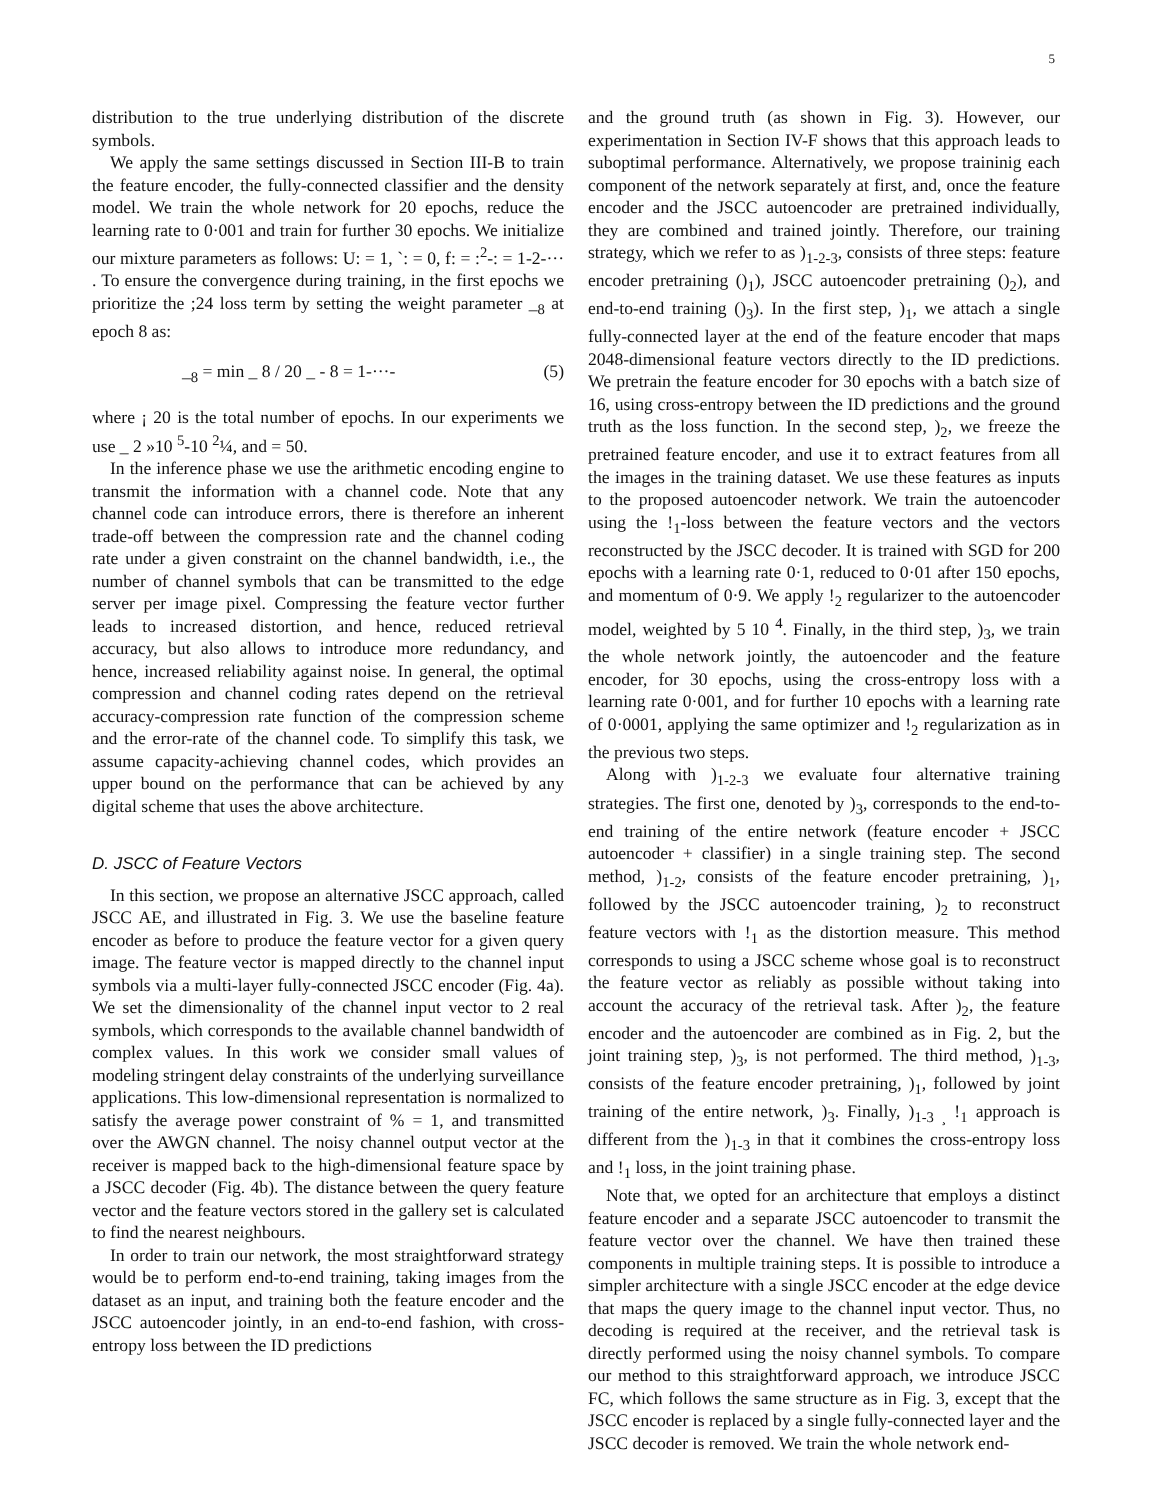5
distribution to the true underlying distribution of the discrete symbols.
We apply the same settings discussed in Section III-B to train the feature encoder, the fully-connected classifier and the density model. We train the whole network for 20 epochs, reduce the learning rate to 0·001 and train for further 30 epochs. We initialize our mixture parameters as follows: U: = 1, `: = 0, f: = :<sup>2</sup>-: = 1-2-··· . To ensure the convergence during training, in the first epochs we prioritize the ;24 loss term by setting the weight parameter _<sub>8</sub> at epoch 8 as:
_<sub>8</sub> = min _ 8 / 20 _ - 8 = 1-···- (5)
where ¡ 20 is the total number of epochs. In our experiments we use _ 2 »10 <sup>5</sup>-10 <sup>2</sup>¼, and = 50.
In the inference phase we use the arithmetic encoding engine to transmit the information with a channel code. Note that any channel code can introduce errors, there is therefore an inherent trade-off between the compression rate and the channel coding rate under a given constraint on the channel bandwidth, i.e., the number of channel symbols that can be transmitted to the edge server per image pixel. Compressing the feature vector further leads to increased distortion, and hence, reduced retrieval accuracy, but also allows to introduce more redundancy, and hence, increased reliability against noise. In general, the optimal compression and channel coding rates depend on the retrieval accuracy-compression rate function of the compression scheme and the error-rate of the channel code. To simplify this task, we assume capacity-achieving channel codes, which provides an upper bound on the performance that can be achieved by any digital scheme that uses the above architecture.
D. JSCC of Feature Vectors
In this section, we propose an alternative JSCC approach, called JSCC AE, and illustrated in Fig. 3. We use the baseline feature encoder as before to produce the feature vector for a given query image. The feature vector is mapped directly to the channel input symbols via a multi-layer fully-connected JSCC encoder (Fig. 4a). We set the dimensionality of the channel input vector to 2 real symbols, which corresponds to the available channel bandwidth of complex values. In this work we consider small values of modeling stringent delay constraints of the underlying surveillance applications. This low-dimensional representation is normalized to satisfy the average power constraint of % = 1, and transmitted over the AWGN channel. The noisy channel output vector at the receiver is mapped back to the high-dimensional feature space by a JSCC decoder (Fig. 4b). The distance between the query feature vector and the feature vectors stored in the gallery set is calculated to find the nearest neighbours.
In order to train our network, the most straightforward strategy would be to perform end-to-end training, taking images from the dataset as an input, and training both the feature encoder and the JSCC autoencoder jointly, in an end-to-end fashion, with cross-entropy loss between the ID predictions
and the ground truth (as shown in Fig. 3). However, our experimentation in Section IV-F shows that this approach leads to suboptimal performance. Alternatively, we propose traininig each component of the network separately at first, and, once the feature encoder and the JSCC autoencoder are pretrained individually, they are combined and trained jointly. Therefore, our training strategy, which we refer to as )<sub>1-2-3</sub>, consists of three steps: feature encoder pretraining ()<sub>1</sub>), JSCC autoencoder pretraining ()<sub>2</sub>), and end-to-end training ()<sub>3</sub>). In the first step, )<sub>1</sub>, we attach a single fully-connected layer at the end of the feature encoder that maps 2048-dimensional feature vectors directly to the ID predictions. We pretrain the feature encoder for 30 epochs with a batch size of 16, using cross-entropy between the ID predictions and the ground truth as the loss function. In the second step, )<sub>2</sub>, we freeze the pretrained feature encoder, and use it to extract features from all the images in the training dataset. We use these features as inputs to the proposed autoencoder network. We train the autoencoder using the !<sub>1</sub>-loss between the feature vectors and the vectors reconstructed by the JSCC decoder. It is trained with SGD for 200 epochs with a learning rate 0·1, reduced to 0·01 after 150 epochs, and momentum of 0·9. We apply !<sub>2</sub> regularizer to the autoencoder model, weighted by 5 10 <sup>4</sup>. Finally, in the third step, )<sub>3</sub>, we train the whole network jointly, the autoencoder and the feature encoder, for 30 epochs, using the cross-entropy loss with a learning rate 0·001, and for further 10 epochs with a learning rate of 0·0001, applying the same optimizer and !<sub>2</sub> regularization as in the previous two steps.
Along with )<sub>1-2-3</sub> we evaluate four alternative training strategies. The first one, denoted by )<sub>3</sub>, corresponds to the end-to-end training of the entire network (feature encoder + JSCC autoencoder + classifier) in a single training step. The second method, )<sub>1-2</sub>, consists of the feature encoder pretraining, )<sub>1</sub>, followed by the JSCC autoencoder training, )<sub>2</sub> to reconstruct feature vectors with !<sub>1</sub> as the distortion measure. This method corresponds to using a JSCC scheme whose goal is to reconstruct the feature vector as reliably as possible without taking into account the accuracy of the retrieval task. After )<sub>2</sub>, the feature encoder and the autoencoder are combined as in Fig. 2, but the joint training step, )<sub>3</sub>, is not performed. The third method, )<sub>1-3</sub>, consists of the feature encoder pretraining, )<sub>1</sub>, followed by joint training of the entire network, )<sub>3</sub>. Finally, )<sub>1-3 ¸</sub> !<sub>1</sub> approach is different from the )<sub>1-3</sub> in that it combines the cross-entropy loss and !<sub>1</sub> loss, in the joint training phase.
Note that, we opted for an architecture that employs a distinct feature encoder and a separate JSCC autoencoder to transmit the feature vector over the channel. We have then trained these components in multiple training steps. It is possible to introduce a simpler architecture with a single JSCC encoder at the edge device that maps the query image to the channel input vector. Thus, no decoding is required at the receiver, and the retrieval task is directly performed using the noisy channel symbols. To compare our method to this straightforward approach, we introduce JSCC FC, which follows the same structure as in Fig. 3, except that the JSCC encoder is replaced by a single fully-connected layer and the JSCC decoder is removed. We train the whole network end-